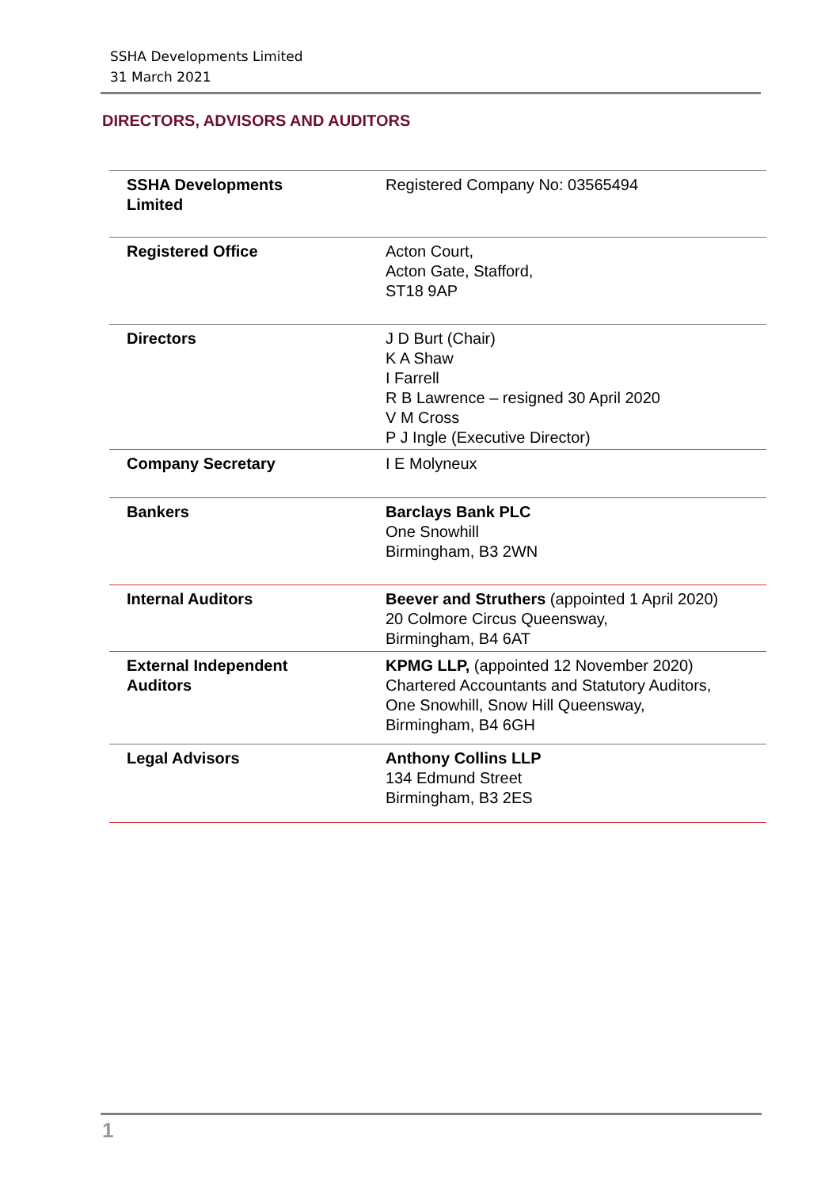SSHA Developments Limited
31 March 2021
DIRECTORS, ADVISORS AND AUDITORS
| SSHA Developments Limited | Registered Company No: 03565494 |
| Registered Office | Acton Court, Acton Gate, Stafford, ST18 9AP |
| Directors | J D Burt (Chair) K A Shaw I Farrell R B Lawrence – resigned 30 April 2020 V M Cross P J Ingle (Executive Director) |
| Company Secretary | I E Molyneux |
| Bankers | Barclays Bank PLC One Snowhill Birmingham, B3 2WN |
| Internal Auditors | Beever and Struthers (appointed 1 April 2020) 20 Colmore Circus Queensway, Birmingham, B4 6AT |
| External Independent Auditors | KPMG LLP, (appointed 12 November 2020) Chartered Accountants and Statutory Auditors, One Snowhill, Snow Hill Queensway, Birmingham, B4 6GH |
| Legal Advisors | Anthony Collins LLP 134 Edmund Street Birmingham, B3 2ES |
1